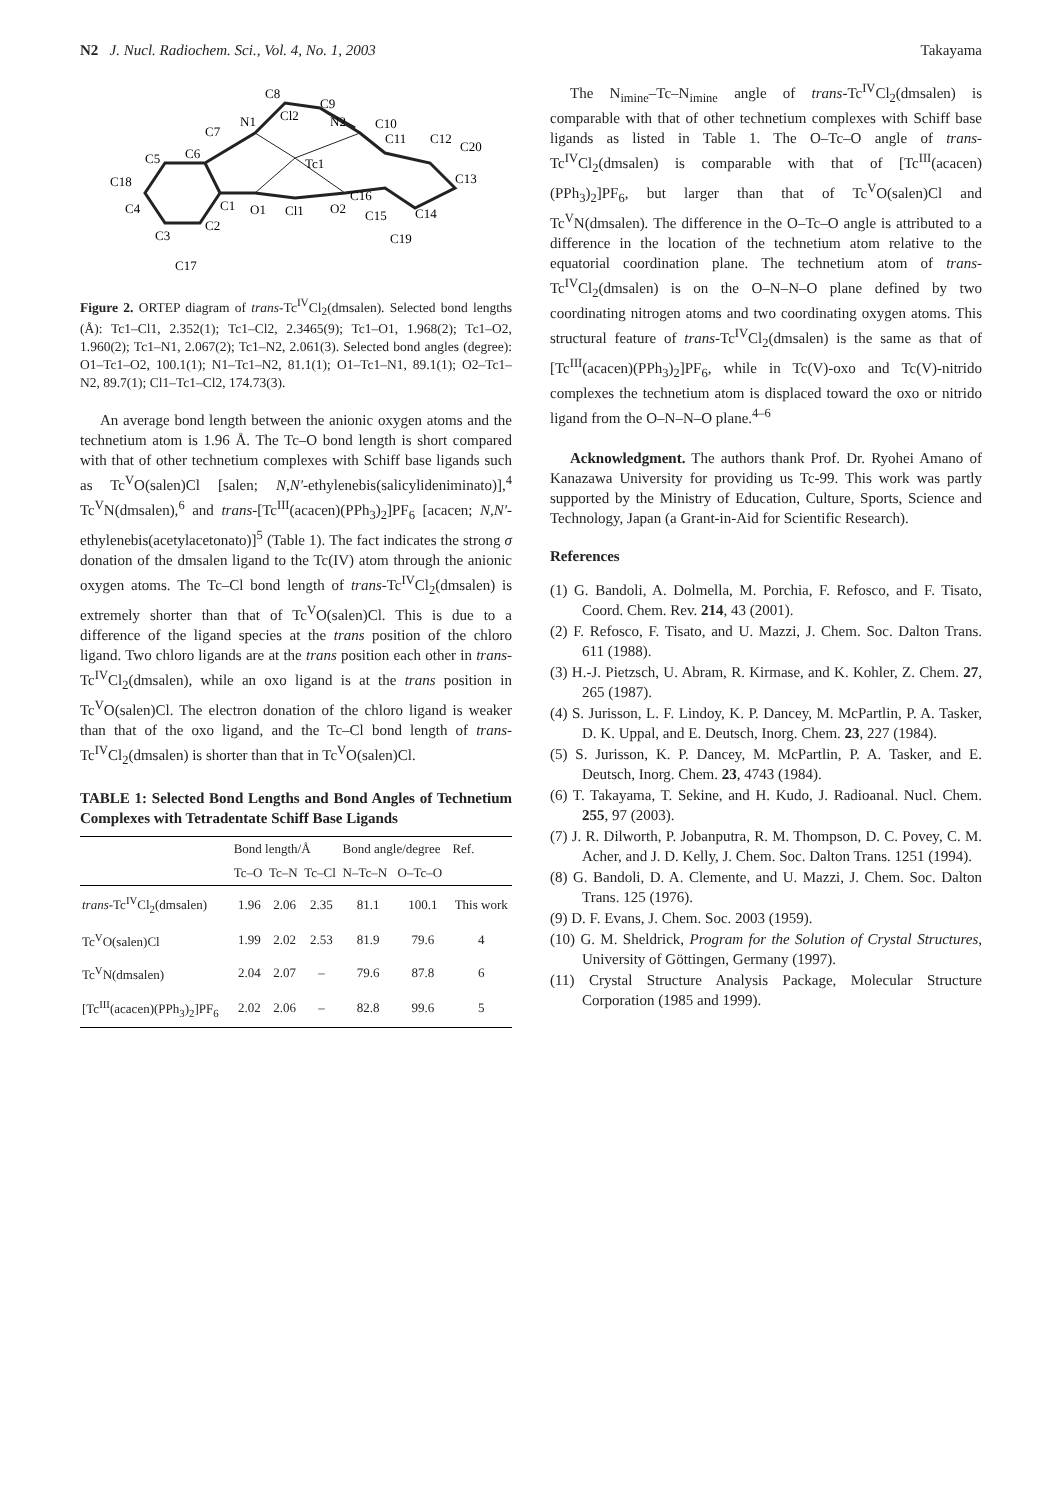N2 J. Nucl. Radiochem. Sci., Vol. 4, No. 1, 2003 Takayama
C8
C9
Cl2
N1
N2
C7
C10
C6
C11
C12
C20
C5
Tc1
C18
C13
C16
C4
C1
O1
Cl1
O2
C15
C14
C2
C3
C19
C17
Figure 2. ORTEP diagram of trans-Tc<sup>IV</sup>Cl<sub>2</sub>(dmsalen). Selected bond lengths (Å): Tc1–Cl1, 2.352(1); Tc1–Cl2, 2.3465(9); Tc1–O1, 1.968(2); Tc1–O2, 1.960(2); Tc1–N1, 2.067(2); Tc1–N2, 2.061(3). Selected bond angles (degree): O1–Tc1–O2, 100.1(1); N1–Tc1–N2, 81.1(1); O1–Tc1–N1, 89.1(1); O2–Tc1–N2, 89.7(1); Cl1–Tc1–Cl2, 174.73(3).
An average bond length between the anionic oxygen atoms and the technetium atom is 1.96 Å. The Tc–O bond length is short compared with that of other technetium complexes with Schiff base ligands such as Tc<sup>V</sup>O(salen)Cl [salen; N,N'-ethylenebis(salicylideniminato)],<sup>4</sup> Tc<sup>V</sup>N(dmsalen),<sup>6</sup> and trans-[Tc<sup>III</sup>(acacen)(PPh<sub>3</sub>)<sub>2</sub>]PF<sub>6</sub> [acacen; N,N'-ethylenebis(acetylacetonato)]<sup>5</sup> (Table 1). The fact indicates the strong σ donation of the dmsalen ligand to the Tc(IV) atom through the anionic oxygen atoms. The Tc–Cl bond length of trans-Tc<sup>IV</sup>Cl<sub>2</sub>(dmsalen) is extremely shorter than that of Tc<sup>V</sup>O(salen)Cl. This is due to a difference of the ligand species at the trans position of the chloro ligand. Two chloro ligands are at the trans position each other in trans-Tc<sup>IV</sup>Cl<sub>2</sub>(dmsalen), while an oxo ligand is at the trans position in Tc<sup>V</sup>O(salen)Cl. The electron donation of the chloro ligand is weaker than that of the oxo ligand, and the Tc–Cl bond length of trans-Tc<sup>IV</sup>Cl<sub>2</sub>(dmsalen) is shorter than that in Tc<sup>V</sup>O(salen)Cl.
TABLE 1: Selected Bond Lengths and Bond Angles of Technetium Complexes with Tetradentate Schiff Base Ligands
| | Bond length/Å | | | Bond angle/degree | | Ref. |
| --- | --- | --- | --- | --- | --- | --- |
| | Tc–O | Tc–N | Tc–Cl | N–Tc–N | O–Tc–O | |
| trans -Tc<sup>IV</sup>Cl<sub>2</sub>(dmsalen) | 1.96 | 2.06 | 2.35 | 81.1 | 100.1 | This work |
| Tc<sup>V</sup>O(salen)Cl | 1.99 | 2.02 | 2.53 | 81.9 | 79.6 | 4 |
| Tc<sup>V</sup>N(dmsalen) | 2.04 | 2.07 | – | 79.6 | 87.8 | 6 |
| [Tc<sup>III</sup>(acacen)(PPh<sub>3</sub>)<sub>2</sub>]PF<sub>6</sub> | 2.02 | 2.06 | – | 82.8 | 99.6 | 5 |
The N<sub>imine</sub>–Tc–N<sub>imine</sub> angle of trans-Tc<sup>IV</sup>Cl<sub>2</sub>(dmsalen) is comparable with that of other technetium complexes with Schiff base ligands as listed in Table 1. The O–Tc–O angle of trans-Tc<sup>IV</sup>Cl<sub>2</sub>(dmsalen) is comparable with that of [Tc<sup>III</sup>(acacen)(PPh<sub>3</sub>)<sub>2</sub>]PF<sub>6</sub>, but larger than that of Tc<sup>V</sup>O(salen)Cl and Tc<sup>V</sup>N(dmsalen). The difference in the O–Tc–O angle is attributed to a difference in the location of the technetium atom relative to the equatorial coordination plane. The technetium atom of trans-Tc<sup>IV</sup>Cl<sub>2</sub>(dmsalen) is on the O–N–N–O plane defined by two coordinating nitrogen atoms and two coordinating oxygen atoms. This structural feature of trans-Tc<sup>IV</sup>Cl<sub>2</sub>(dmsalen) is the same as that of [Tc<sup>III</sup>(acacen)(PPh<sub>3</sub>)<sub>2</sub>]PF<sub>6</sub>, while in Tc(V)-oxo and Tc(V)-nitrido complexes the technetium atom is displaced toward the oxo or nitrido ligand from the O–N–N–O plane.<sup>4–6</sup>
Acknowledgment. The authors thank Prof. Dr. Ryohei Amano of Kanazawa University for providing us Tc-99. This work was partly supported by the Ministry of Education, Culture, Sports, Science and Technology, Japan (a Grant-in-Aid for Scientific Research).
References
(1) G. Bandoli, A. Dolmella, M. Porchia, F. Refosco, and F. Tisato, Coord. Chem. Rev. 214, 43 (2001).
(2) F. Refosco, F. Tisato, and U. Mazzi, J. Chem. Soc. Dalton Trans. 611 (1988).
(3) H.-J. Pietzsch, U. Abram, R. Kirmase, and K. Kohler, Z. Chem. 27, 265 (1987).
(4) S. Jurisson, L. F. Lindoy, K. P. Dancey, M. McPartlin, P. A. Tasker, D. K. Uppal, and E. Deutsch, Inorg. Chem. 23, 227 (1984).
(5) S. Jurisson, K. P. Dancey, M. McPartlin, P. A. Tasker, and E. Deutsch, Inorg. Chem. 23, 4743 (1984).
(6) T. Takayama, T. Sekine, and H. Kudo, J. Radioanal. Nucl. Chem. 255, 97 (2003).
(7) J. R. Dilworth, P. Jobanputra, R. M. Thompson, D. C. Povey, C. M. Acher, and J. D. Kelly, J. Chem. Soc. Dalton Trans. 1251 (1994).
(8) G. Bandoli, D. A. Clemente, and U. Mazzi, J. Chem. Soc. Dalton Trans. 125 (1976).
(9) D. F. Evans, J. Chem. Soc. 2003 (1959).
(10) G. M. Sheldrick, Program for the Solution of Crystal Structures, University of Göttingen, Germany (1997).
(11) Crystal Structure Analysis Package, Molecular Structure Corporation (1985 and 1999).